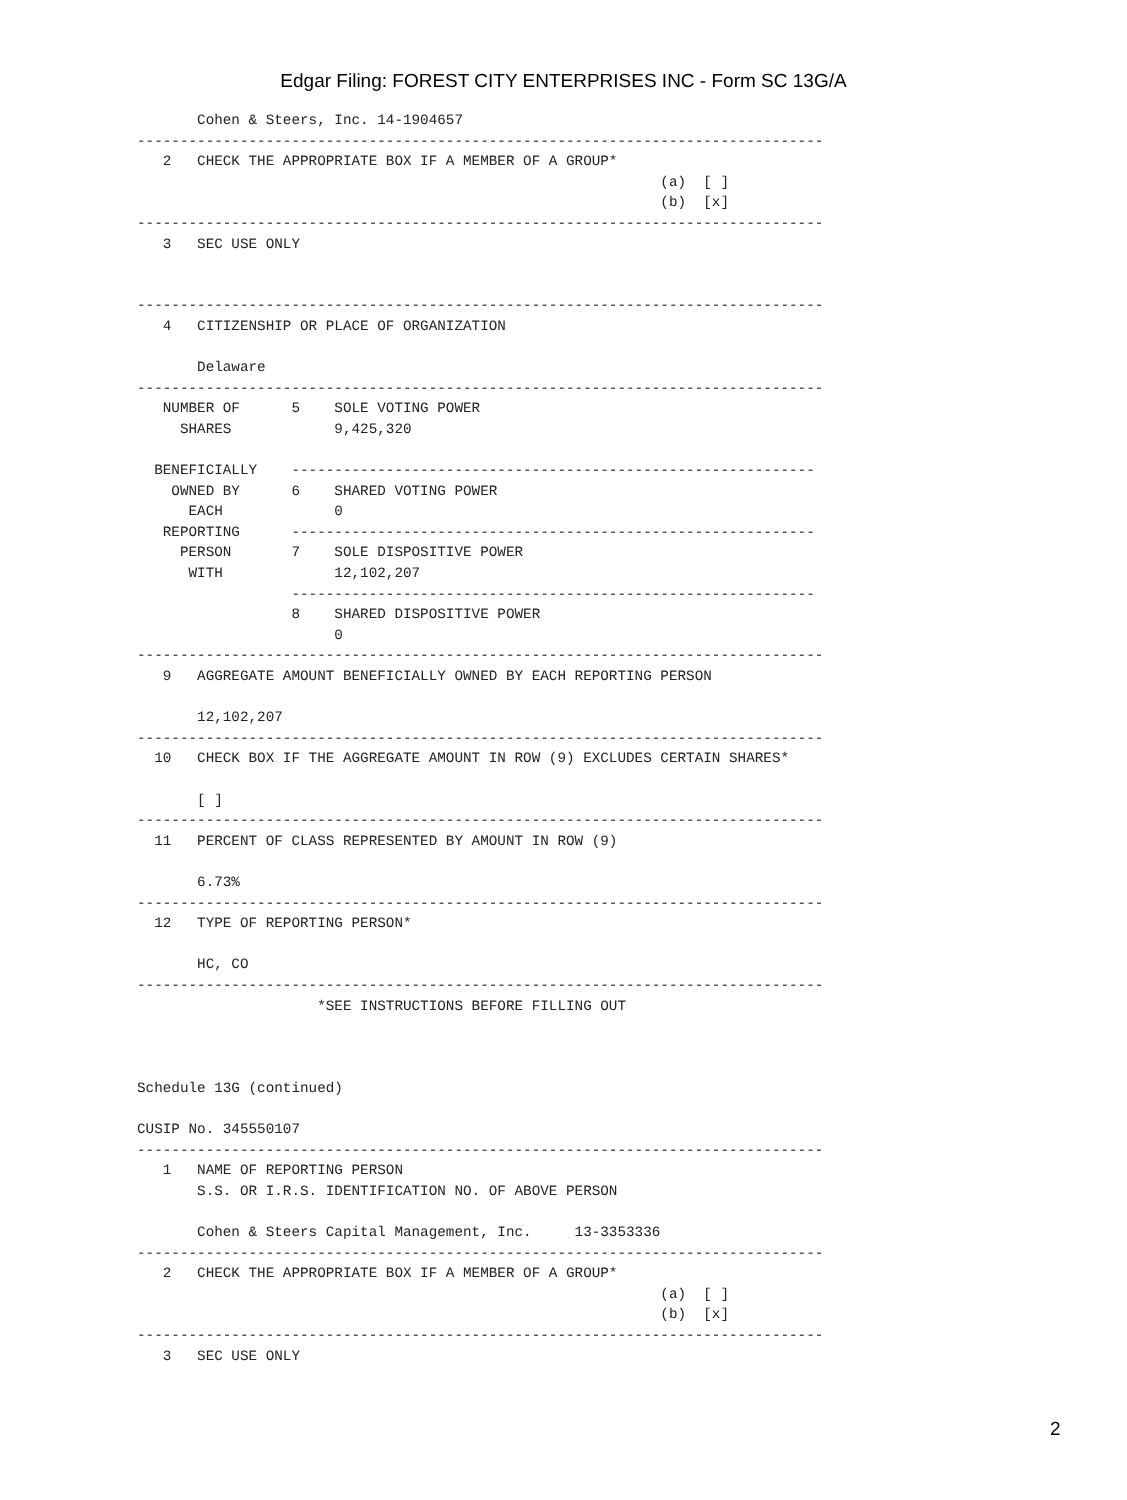Edgar Filing: FOREST CITY ENTERPRISES INC - Form SC 13G/A
       Cohen & Steers, Inc. 14-1904657
--------------------------------------------------------------------------------
   2   CHECK THE APPROPRIATE BOX IF A MEMBER OF A GROUP*
                                                             (a)  [ ]
                                                             (b)  [x]
--------------------------------------------------------------------------------
   3   SEC USE ONLY


--------------------------------------------------------------------------------
   4   CITIZENSHIP OR PLACE OF ORGANIZATION

       Delaware
--------------------------------------------------------------------------------
   NUMBER OF      5    SOLE VOTING POWER
     SHARES            9,425,320

  BENEFICIALLY    -------------------------------------------------------------
    OWNED BY      6    SHARED VOTING POWER
      EACH             0
   REPORTING      -------------------------------------------------------------
     PERSON       7    SOLE DISPOSITIVE POWER
      WITH             12,102,207
                  -------------------------------------------------------------
                  8    SHARED DISPOSITIVE POWER
                       0
--------------------------------------------------------------------------------
   9   AGGREGATE AMOUNT BENEFICIALLY OWNED BY EACH REPORTING PERSON

       12,102,207
--------------------------------------------------------------------------------
  10   CHECK BOX IF THE AGGREGATE AMOUNT IN ROW (9) EXCLUDES CERTAIN SHARES*

       [ ]
--------------------------------------------------------------------------------
  11   PERCENT OF CLASS REPRESENTED BY AMOUNT IN ROW (9)

       6.73%
--------------------------------------------------------------------------------
  12   TYPE OF REPORTING PERSON*

       HC, CO
--------------------------------------------------------------------------------
                     *SEE INSTRUCTIONS BEFORE FILLING OUT



Schedule 13G (continued)

CUSIP No. 345550107
--------------------------------------------------------------------------------
   1   NAME OF REPORTING PERSON
       S.S. OR I.R.S. IDENTIFICATION NO. OF ABOVE PERSON

       Cohen & Steers Capital Management, Inc.     13-3353336
--------------------------------------------------------------------------------
   2   CHECK THE APPROPRIATE BOX IF A MEMBER OF A GROUP*
                                                             (a)  [ ]
                                                             (b)  [x]
--------------------------------------------------------------------------------
   3   SEC USE ONLY
2